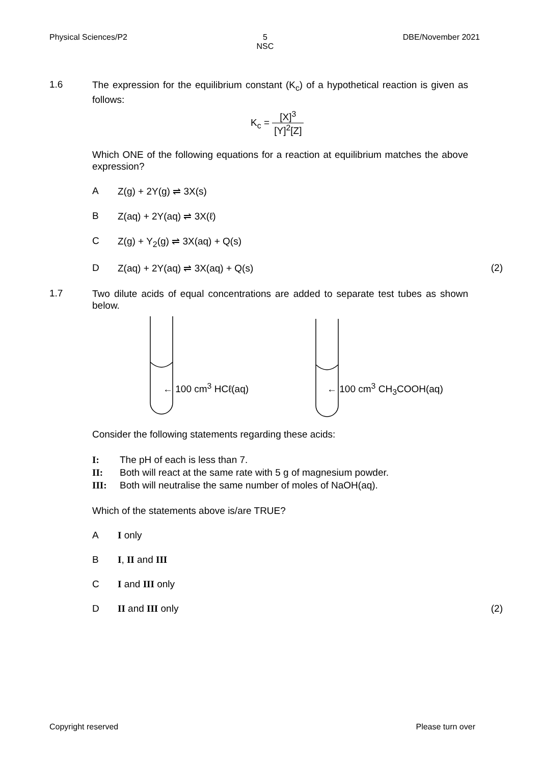Physical Sciences/P2 5
NSC DBE/November 2021
1.6
The expression for the equilibrium constant (K<sub>c</sub>) of a hypothetical reaction is given as follows:
K<sub>c</sub> = [X]<sup>3</sup> [Y]<sup>2</sup>[Z]
Which ONE of the following equations for a reaction at equilibrium matches the above expression?
A Z(g) + 2Y(g) ⇌ 3X(s)
B Z(aq) + 2Y(aq) ⇌ 3X(ℓ)
C Z(g) + Y<sub>2</sub>(g) ⇌ 3X(aq) + Q(s)
D Z(aq) + 2Y(aq) ⇌ 3X(aq) + Q(s) (2)
1.7
Two dilute acids of equal concentrations are added to separate test tubes as shown below.
← 100 cm<sup>3</sup> HCℓ(aq) ← 100 cm<sup>3</sup> CH<sub>3</sub>COOH(aq)
Consider the following statements regarding these acids:
I: The pH of each is less than 7.
II: Both will react at the same rate with 5 g of magnesium powder.
III: Both will neutralise the same number of moles of NaOH(aq).
Which of the statements above is/are TRUE?
A I only
B I, II and III
C I and III only
D II and III only (2)
Copyright reserved Please turn over